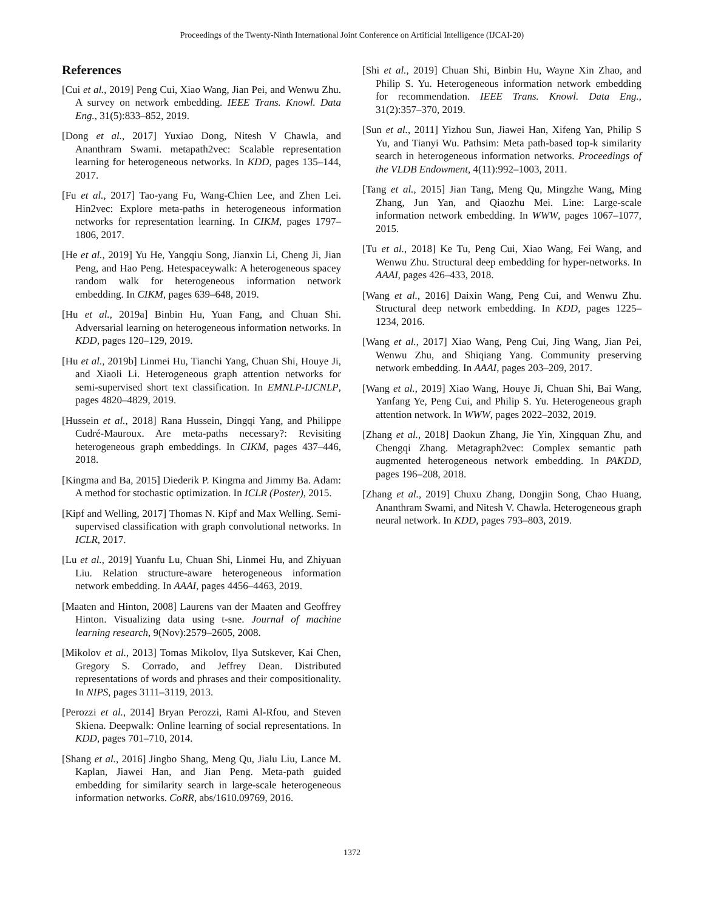Proceedings of the Twenty-Ninth International Joint Conference on Artificial Intelligence (IJCAI-20)
References
[Cui et al., 2019] Peng Cui, Xiao Wang, Jian Pei, and Wenwu Zhu. A survey on network embedding. IEEE Trans. Knowl. Data Eng., 31(5):833–852, 2019.
[Dong et al., 2017] Yuxiao Dong, Nitesh V Chawla, and Ananthram Swami. metapath2vec: Scalable representation learning for heterogeneous networks. In KDD, pages 135–144, 2017.
[Fu et al., 2017] Tao-yang Fu, Wang-Chien Lee, and Zhen Lei. Hin2vec: Explore meta-paths in heterogeneous information networks for representation learning. In CIKM, pages 1797–1806, 2017.
[He et al., 2019] Yu He, Yangqiu Song, Jianxin Li, Cheng Ji, Jian Peng, and Hao Peng. Hetespaceywalk: A heterogeneous spacey random walk for heterogeneous information network embedding. In CIKM, pages 639–648, 2019.
[Hu et al., 2019a] Binbin Hu, Yuan Fang, and Chuan Shi. Adversarial learning on heterogeneous information networks. In KDD, pages 120–129, 2019.
[Hu et al., 2019b] Linmei Hu, Tianchi Yang, Chuan Shi, Houye Ji, and Xiaoli Li. Heterogeneous graph attention networks for semi-supervised short text classification. In EMNLP-IJCNLP, pages 4820–4829, 2019.
[Hussein et al., 2018] Rana Hussein, Dingqi Yang, and Philippe Cudré-Mauroux. Are meta-paths necessary?: Revisiting heterogeneous graph embeddings. In CIKM, pages 437–446, 2018.
[Kingma and Ba, 2015] Diederik P. Kingma and Jimmy Ba. Adam: A method for stochastic optimization. In ICLR (Poster), 2015.
[Kipf and Welling, 2017] Thomas N. Kipf and Max Welling. Semi-supervised classification with graph convolutional networks. In ICLR, 2017.
[Lu et al., 2019] Yuanfu Lu, Chuan Shi, Linmei Hu, and Zhiyuan Liu. Relation structure-aware heterogeneous information network embedding. In AAAI, pages 4456–4463, 2019.
[Maaten and Hinton, 2008] Laurens van der Maaten and Geoffrey Hinton. Visualizing data using t-sne. Journal of machine learning research, 9(Nov):2579–2605, 2008.
[Mikolov et al., 2013] Tomas Mikolov, Ilya Sutskever, Kai Chen, Gregory S. Corrado, and Jeffrey Dean. Distributed representations of words and phrases and their compositionality. In NIPS, pages 3111–3119, 2013.
[Perozzi et al., 2014] Bryan Perozzi, Rami Al-Rfou, and Steven Skiena. Deepwalk: Online learning of social representations. In KDD, pages 701–710, 2014.
[Shang et al., 2016] Jingbo Shang, Meng Qu, Jialu Liu, Lance M. Kaplan, Jiawei Han, and Jian Peng. Meta-path guided embedding for similarity search in large-scale heterogeneous information networks. CoRR, abs/1610.09769, 2016.
[Shi et al., 2019] Chuan Shi, Binbin Hu, Wayne Xin Zhao, and Philip S. Yu. Heterogeneous information network embedding for recommendation. IEEE Trans. Knowl. Data Eng., 31(2):357–370, 2019.
[Sun et al., 2011] Yizhou Sun, Jiawei Han, Xifeng Yan, Philip S Yu, and Tianyi Wu. Pathsim: Meta path-based top-k similarity search in heterogeneous information networks. Proceedings of the VLDB Endowment, 4(11):992–1003, 2011.
[Tang et al., 2015] Jian Tang, Meng Qu, Mingzhe Wang, Ming Zhang, Jun Yan, and Qiaozhu Mei. Line: Large-scale information network embedding. In WWW, pages 1067–1077, 2015.
[Tu et al., 2018] Ke Tu, Peng Cui, Xiao Wang, Fei Wang, and Wenwu Zhu. Structural deep embedding for hyper-networks. In AAAI, pages 426–433, 2018.
[Wang et al., 2016] Daixin Wang, Peng Cui, and Wenwu Zhu. Structural deep network embedding. In KDD, pages 1225–1234, 2016.
[Wang et al., 2017] Xiao Wang, Peng Cui, Jing Wang, Jian Pei, Wenwu Zhu, and Shiqiang Yang. Community preserving network embedding. In AAAI, pages 203–209, 2017.
[Wang et al., 2019] Xiao Wang, Houye Ji, Chuan Shi, Bai Wang, Yanfang Ye, Peng Cui, and Philip S. Yu. Heterogeneous graph attention network. In WWW, pages 2022–2032, 2019.
[Zhang et al., 2018] Daokun Zhang, Jie Yin, Xingquan Zhu, and Chengqi Zhang. Metagraph2vec: Complex semantic path augmented heterogeneous network embedding. In PAKDD, pages 196–208, 2018.
[Zhang et al., 2019] Chuxu Zhang, Dongjin Song, Chao Huang, Ananthram Swami, and Nitesh V. Chawla. Heterogeneous graph neural network. In KDD, pages 793–803, 2019.
1372